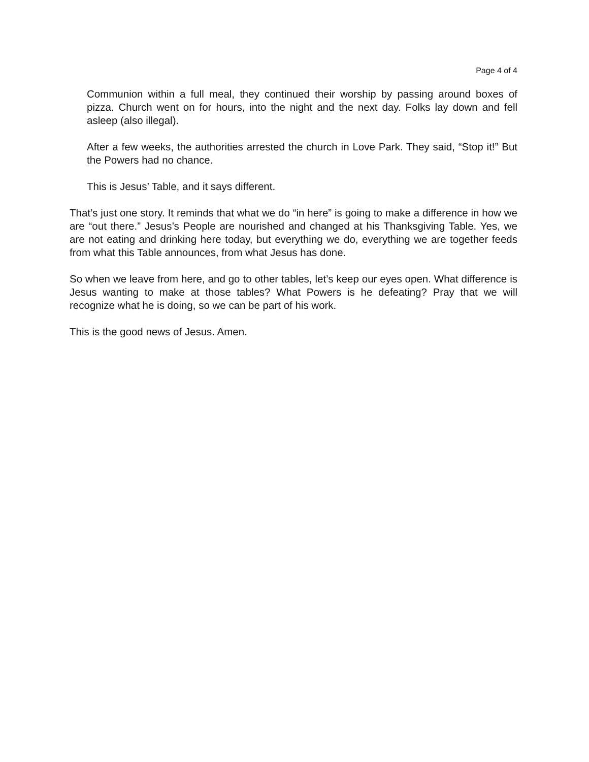Page 4 of 4
Communion within a full meal, they continued their worship by passing around boxes of pizza. Church went on for hours, into the night and the next day. Folks lay down and fell asleep (also illegal).
After a few weeks, the authorities arrested the church in Love Park. They said, “Stop it!” But the Powers had no chance.
This is Jesus’ Table, and it says different.
That’s just one story. It reminds that what we do “in here” is going to make a difference in how we are “out there.” Jesus’s People are nourished and changed at his Thanksgiving Table. Yes, we are not eating and drinking here today, but everything we do, everything we are together feeds from what this Table announces, from what Jesus has done.
So when we leave from here, and go to other tables, let’s keep our eyes open. What difference is Jesus wanting to make at those tables? What Powers is he defeating? Pray that we will recognize what he is doing, so we can be part of his work.
This is the good news of Jesus. Amen.